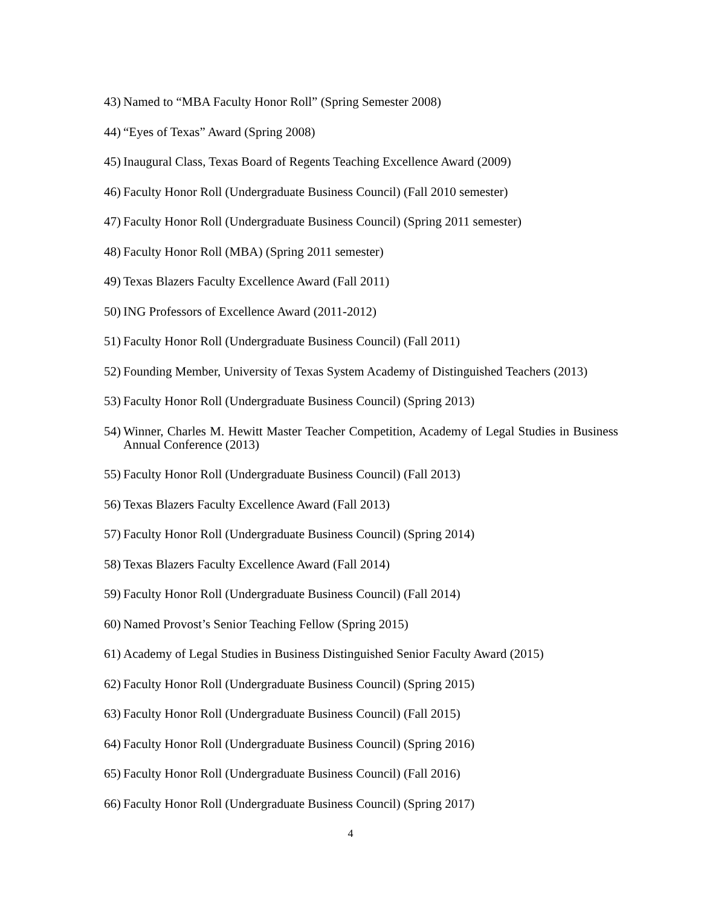43) Named to “MBA Faculty Honor Roll” (Spring Semester 2008)
44) “Eyes of Texas” Award (Spring 2008)
45) Inaugural Class, Texas Board of Regents Teaching Excellence Award (2009)
46) Faculty Honor Roll (Undergraduate Business Council) (Fall 2010 semester)
47) Faculty Honor Roll (Undergraduate Business Council) (Spring 2011 semester)
48) Faculty Honor Roll (MBA) (Spring 2011 semester)
49) Texas Blazers Faculty Excellence Award (Fall 2011)
50) ING Professors of Excellence Award (2011-2012)
51) Faculty Honor Roll (Undergraduate Business Council) (Fall 2011)
52) Founding Member, University of Texas System Academy of Distinguished Teachers (2013)
53) Faculty Honor Roll (Undergraduate Business Council) (Spring 2013)
54) Winner, Charles M. Hewitt Master Teacher Competition, Academy of Legal Studies in Business Annual Conference (2013)
55) Faculty Honor Roll (Undergraduate Business Council) (Fall 2013)
56) Texas Blazers Faculty Excellence Award (Fall 2013)
57) Faculty Honor Roll (Undergraduate Business Council) (Spring 2014)
58) Texas Blazers Faculty Excellence Award (Fall 2014)
59) Faculty Honor Roll (Undergraduate Business Council) (Fall 2014)
60) Named Provost’s Senior Teaching Fellow (Spring 2015)
61) Academy of Legal Studies in Business Distinguished Senior Faculty Award (2015)
62) Faculty Honor Roll (Undergraduate Business Council) (Spring 2015)
63) Faculty Honor Roll (Undergraduate Business Council) (Fall 2015)
64) Faculty Honor Roll (Undergraduate Business Council) (Spring 2016)
65) Faculty Honor Roll (Undergraduate Business Council) (Fall 2016)
66) Faculty Honor Roll (Undergraduate Business Council) (Spring 2017)
4